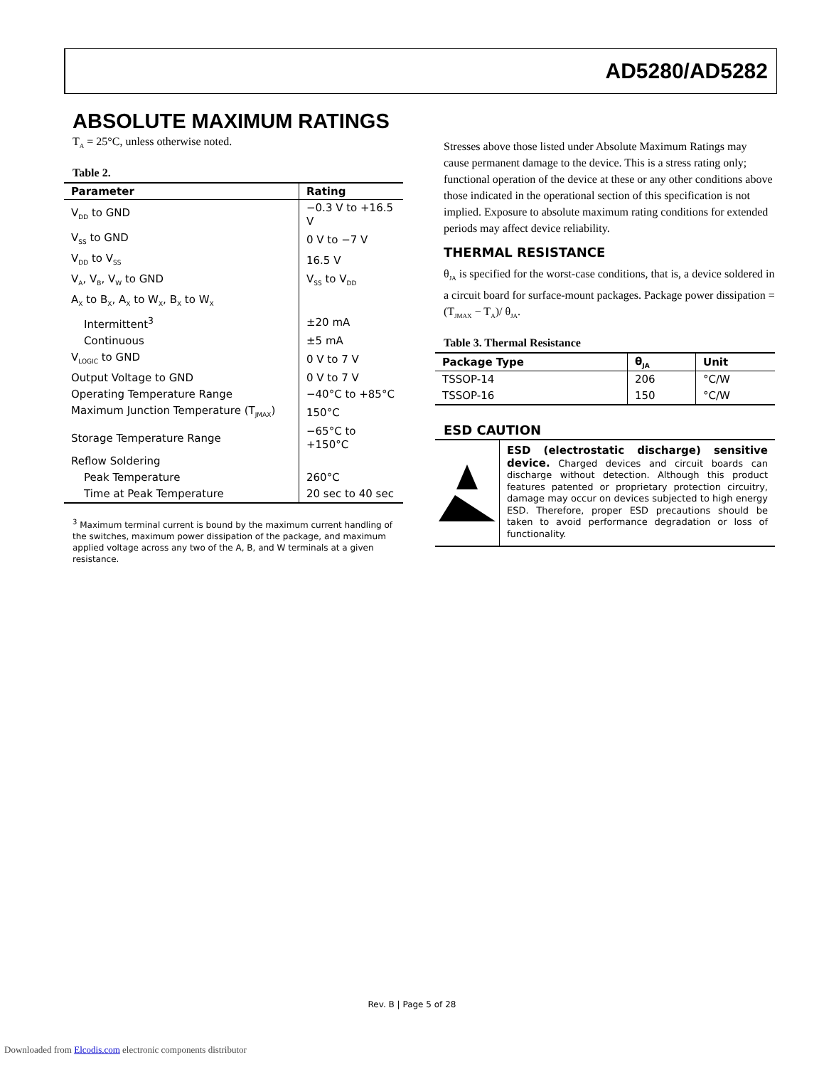AD5280/AD5282
ABSOLUTE MAXIMUM RATINGS
T<sub>A</sub> = 25°C, unless otherwise noted.
Table 2.
| Parameter | Rating |
| --- | --- |
| V<sub>DD</sub> to GND | −0.3 V to +16.5 V |
| V<sub>SS</sub> to GND | 0 V to −7 V |
| V<sub>DD</sub> to V<sub>SS</sub> | 16.5 V |
| V<sub>A</sub>, V<sub>B</sub>, V<sub>W</sub> to GND | V<sub>SS</sub> to V<sub>DD</sub> |
| A<sub>X</sub> to B<sub>X</sub>, A<sub>X</sub> to W<sub>X</sub>, B<sub>X</sub> to W<sub>X</sub> | |
| Intermittent<sup>3</sup> | ±20 mA |
| Continuous | ±5 mA |
| V<sub>LOGIC</sub> to GND | 0 V to 7 V |
| Output Voltage to GND | 0 V to 7 V |
| Operating Temperature Range | −40°C to +85°C |
| Maximum Junction Temperature (T<sub>JMAX</sub>) | 150°C |
| Storage Temperature Range | −65°C to +150°C |
| Reflow Soldering | |
| Peak Temperature | 260°C |
| Time at Peak Temperature | 20 sec to 40 sec |
<sup>3</sup> Maximum terminal current is bound by the maximum current handling of the switches, maximum power dissipation of the package, and maximum applied voltage across any two of the A, B, and W terminals at a given resistance.
Stresses above those listed under Absolute Maximum Ratings may cause permanent damage to the device. This is a stress rating only; functional operation of the device at these or any other conditions above those indicated in the operational section of this specification is not implied. Exposure to absolute maximum rating conditions for extended periods may affect device reliability.
THERMAL RESISTANCE
θ<sub>JA</sub> is specified for the worst-case conditions, that is, a device soldered in a circuit board for surface-mount packages. Package power dissipation = (T<sub>JMAX</sub> − T<sub>A</sub>)/ θ<sub>JA</sub>.
Table 3. Thermal Resistance
| Package Type | θ<sub>JA</sub> | Unit |
| --- | --- | --- |
| TSSOP-14 | 206 | °C/W |
| TSSOP-16 | 150 | °C/W |
ESD CAUTION
ESD (electrostatic discharge) sensitive device. Charged devices and circuit boards can discharge without detection. Although this product features patented or proprietary protection circuitry, damage may occur on devices subjected to high energy ESD. Therefore, proper ESD precautions should be taken to avoid performance degradation or loss of functionality.
Rev. B | Page 5 of 28
Downloaded from Elcodis.com electronic components distributor